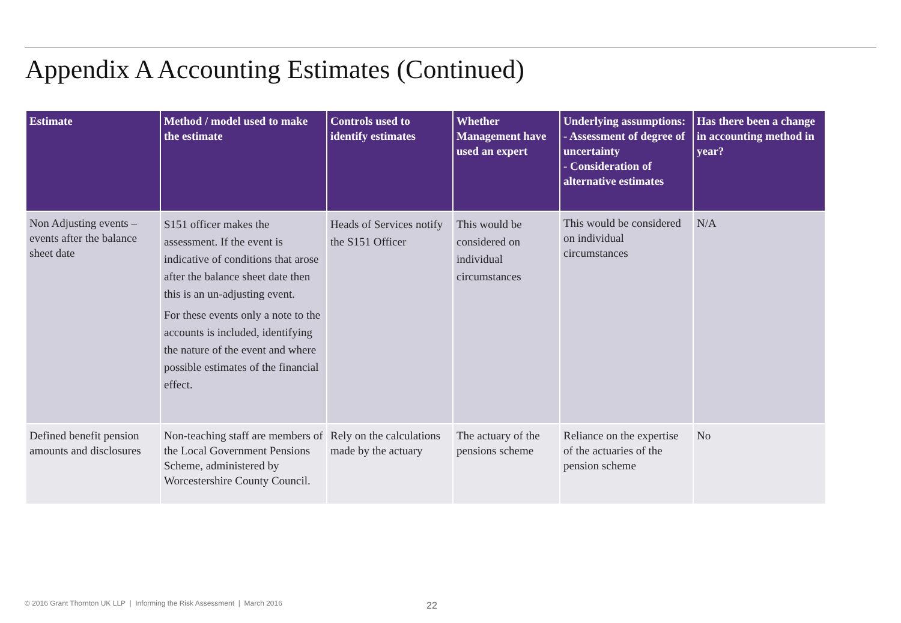Appendix A Accounting Estimates (Continued)
| Estimate | Method / model used to make the estimate | Controls used to identify estimates | Whether Management have used an expert | Underlying assumptions: - Assessment of degree of uncertainty - Consideration of alternative estimates | Has there been a change in accounting method in year? |
| --- | --- | --- | --- | --- | --- |
| Non Adjusting events – events after the balance sheet date | S151 officer makes the assessment. If the event is indicative of conditions that arose after the balance sheet date then this is an un-adjusting event. For these events only a note to the accounts is included, identifying the nature of the event and where possible estimates of the financial effect. | Heads of Services notify the S151 Officer | This would be considered on individual circumstances | This would be considered on individual circumstances | N/A |
| Defined benefit pension amounts and disclosures | Non-teaching staff are members of the Local Government Pensions Scheme, administered by Worcestershire County Council. | Rely on the calculations made by the actuary | The actuary of the pensions scheme | Reliance on the expertise of the actuaries of the pension scheme | No |
© 2016 Grant Thornton UK LLP | Informing the Risk Assessment | March 2016
22